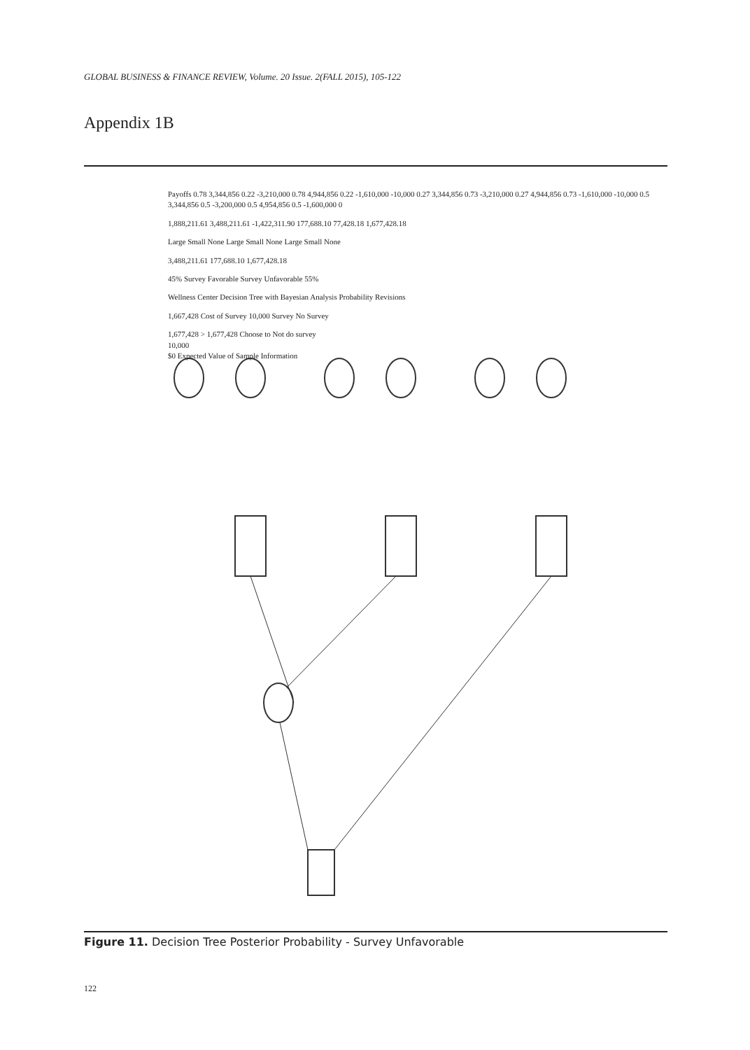GLOBAL BUSINESS & FINANCE REVIEW, Volume. 20 Issue. 2(FALL 2015), 105-122
Appendix 1B
Payoffs 0.78 3,344,856 0.22 -3,210,000 0.78 4,944,856 0.22 -1,610,000 -10,000 0.27 3,344,856 0.73 -3,210,000 0.27 4,944,856 0.73 -1,610,000 -10,000 0.5 3,344,856 0.5 -3,200,000 0.5 4,954,856 0.5 -1,600,000 0
1,888,211.61 3,488,211.61 -1,422,311.90 177,688.10 77,428.18 1,677,428.18
Large Small None Large Small None Large Small None
3,488,211.61 177,688.10 1,677,428.18
45% Survey Favorable Survey Unfavorable 55%
Wellness Center Decision Tree with Bayesian Analysis Probability Revisions
1,667,428 Cost of Survey 10,000 Survey No Survey
1,677,428 > 1,677,428 Choose to Not do survey
10,000
$0 Expected Value of Sample Information
Figure 11. Decision Tree Posterior Probability - Survey Unfavorable
122